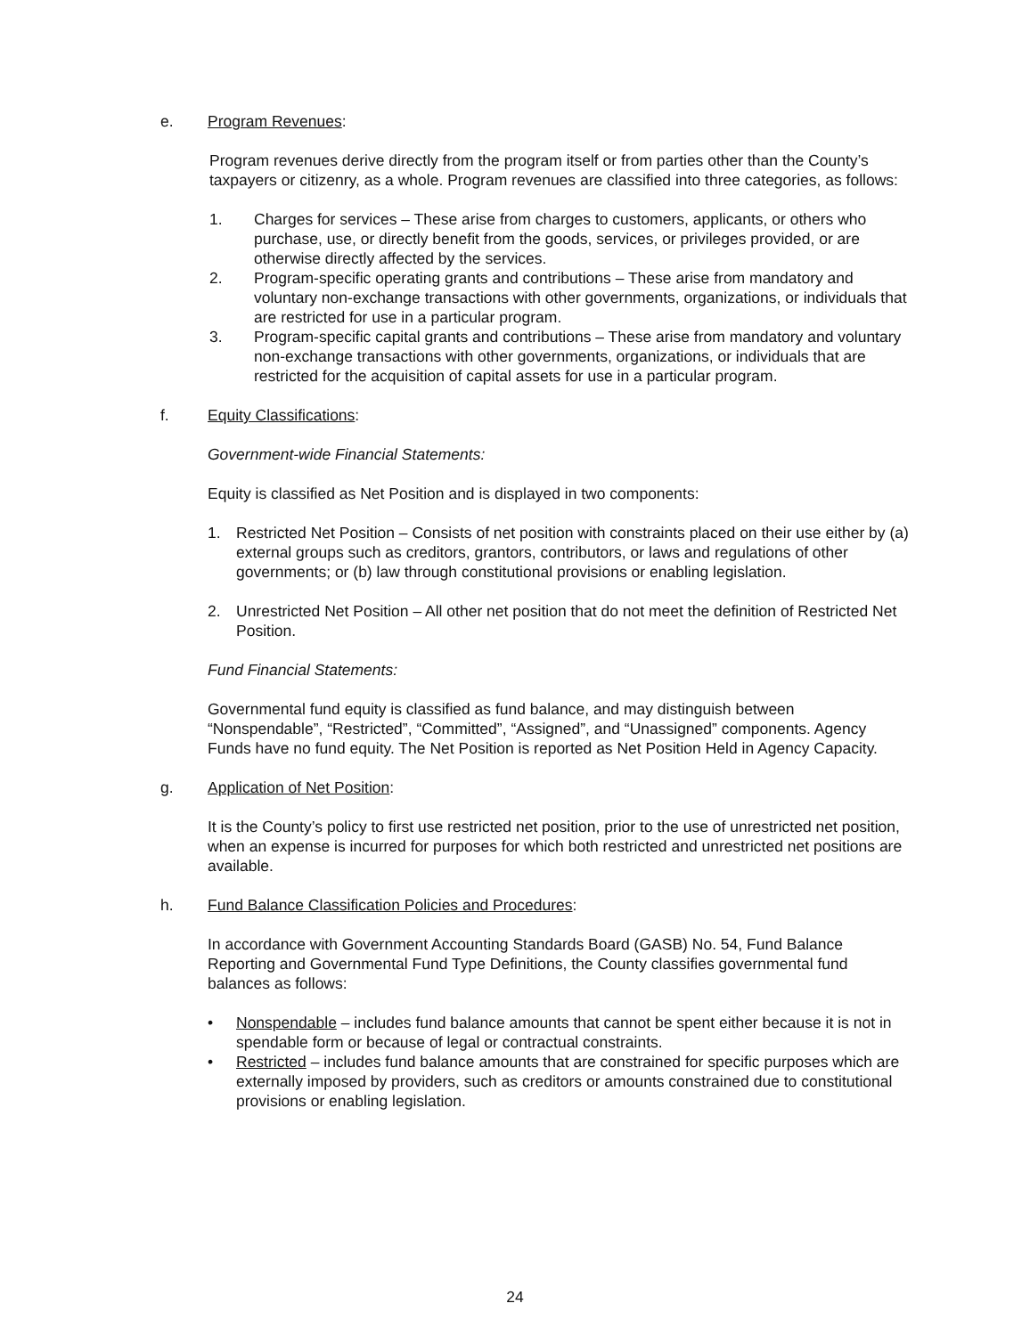e. Program Revenues:
Program revenues derive directly from the program itself or from parties other than the County’s taxpayers or citizenry, as a whole. Program revenues are classified into three categories, as follows:
1. Charges for services – These arise from charges to customers, applicants, or others who purchase, use, or directly benefit from the goods, services, or privileges provided, or are otherwise directly affected by the services.
2. Program-specific operating grants and contributions – These arise from mandatory and voluntary non-exchange transactions with other governments, organizations, or individuals that are restricted for use in a particular program.
3. Program-specific capital grants and contributions – These arise from mandatory and voluntary non-exchange transactions with other governments, organizations, or individuals that are restricted for the acquisition of capital assets for use in a particular program.
f. Equity Classifications:
Government-wide Financial Statements:
Equity is classified as Net Position and is displayed in two components:
1. Restricted Net Position – Consists of net position with constraints placed on their use either by (a) external groups such as creditors, grantors, contributors, or laws and regulations of other governments; or (b) law through constitutional provisions or enabling legislation.
2. Unrestricted Net Position – All other net position that do not meet the definition of Restricted Net Position.
Fund Financial Statements:
Governmental fund equity is classified as fund balance, and may distinguish between “Nonspendable”, “Restricted”, “Committed”, “Assigned”, and “Unassigned” components. Agency Funds have no fund equity. The Net Position is reported as Net Position Held in Agency Capacity.
g. Application of Net Position:
It is the County’s policy to first use restricted net position, prior to the use of unrestricted net position, when an expense is incurred for purposes for which both restricted and unrestricted net positions are available.
h. Fund Balance Classification Policies and Procedures:
In accordance with Government Accounting Standards Board (GASB) No. 54, Fund Balance Reporting and Governmental Fund Type Definitions, the County classifies governmental fund balances as follows:
• Nonspendable – includes fund balance amounts that cannot be spent either because it is not in spendable form or because of legal or contractual constraints.
• Restricted – includes fund balance amounts that are constrained for specific purposes which are externally imposed by providers, such as creditors or amounts constrained due to constitutional provisions or enabling legislation.
24